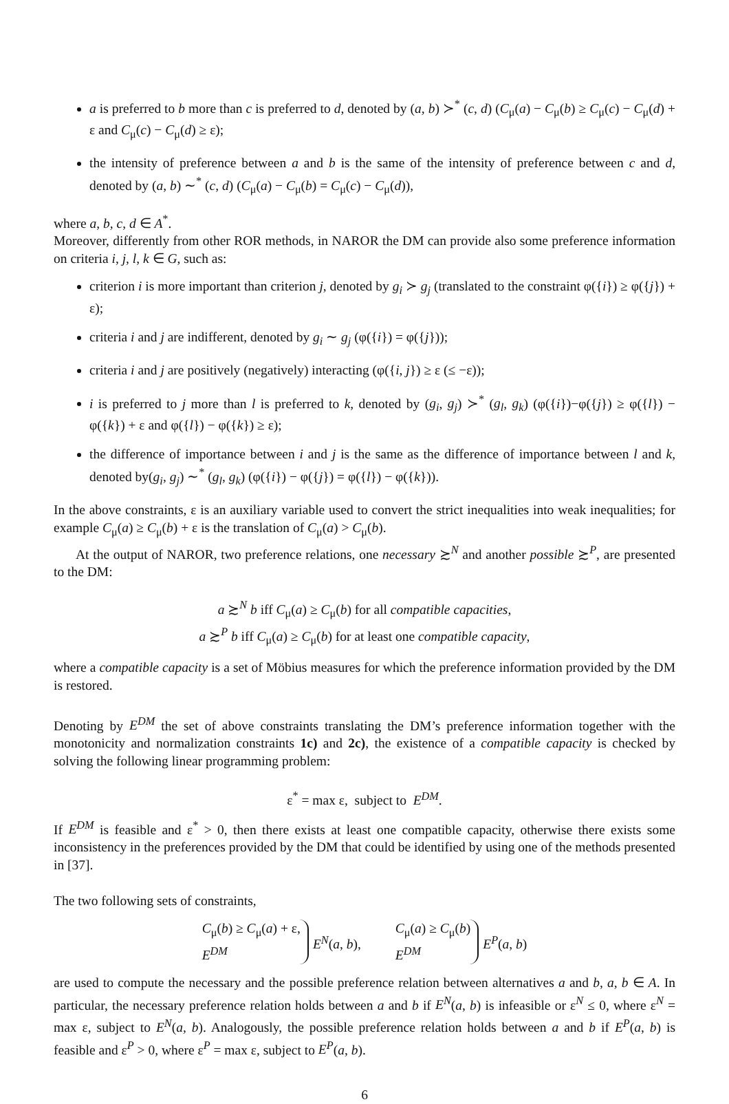a is preferred to b more than c is preferred to d, denoted by (a, b) ≻<sup>*</sup> (c, d) (C<sub>μ</sub>(a) − C<sub>μ</sub>(b) ≥ C<sub>μ</sub>(c) − C<sub>μ</sub>(d) + ε and C<sub>μ</sub>(c) − C<sub>μ</sub>(d) ≥ ε);
the intensity of preference between a and b is the same of the intensity of preference between c and d, denoted by (a, b) ∼<sup>*</sup> (c, d) (C<sub>μ</sub>(a) − C<sub>μ</sub>(b) = C<sub>μ</sub>(c) − C<sub>μ</sub>(d)),
where a, b, c, d ∈ A<sup>*</sup>.
Moreover, differently from other ROR methods, in NAROR the DM can provide also some preference information on criteria i, j, l, k ∈ G, such as:
criterion i is more important than criterion j, denoted by g<sub>i</sub> ≻ g<sub>j</sub> (translated to the constraint φ({i}) ≥ φ({j}) + ε);
criteria i and j are indifferent, denoted by g<sub>i</sub> ∼ g<sub>j</sub> (φ({i}) = φ({j}));
criteria i and j are positively (negatively) interacting (φ({i, j}) ≥ ε (≤ −ε));
i is preferred to j more than l is preferred to k, denoted by (g<sub>i</sub>, g<sub>j</sub>) ≻<sup>*</sup> (g<sub>l</sub>, g<sub>k</sub>) (φ({i})−φ({j}) ≥ φ({l}) − φ({k}) + ε and φ({l}) − φ({k}) ≥ ε);
the difference of importance between i and j is the same as the difference of importance between l and k, denoted by(g<sub>i</sub>, g<sub>j</sub>) ∼<sup>*</sup> (g<sub>l</sub>, g<sub>k</sub>) (φ({i}) − φ({j}) = φ({l}) − φ({k})).
In the above constraints, ε is an auxiliary variable used to convert the strict inequalities into weak inequalities; for example C<sub>μ</sub>(a) ≥ C<sub>μ</sub>(b) + ε is the translation of C<sub>μ</sub>(a) > C<sub>μ</sub>(b).
At the output of NAROR, two preference relations, one necessary ≿<sup>N</sup> and another possible ≿<sup>P</sup>, are presented to the DM:
a ≿<sup>N</sup> b iff C<sub>μ</sub>(a) ≥ C<sub>μ</sub>(b) for all compatible capacities,
a ≿<sup>P</sup> b iff C<sub>μ</sub>(a) ≥ C<sub>μ</sub>(b) for at least one compatible capacity,
where a compatible capacity is a set of Möbius measures for which the preference information provided by the DM is restored.
Denoting by E<sup>DM</sup> the set of above constraints translating the DM’s preference information together with the monotonicity and normalization constraints 1c) and 2c), the existence of a compatible capacity is checked by solving the following linear programming problem:
ε<sup>*</sup> = max ε, subject to E<sup>DM</sup>.
If E<sup>DM</sup> is feasible and ε<sup>*</sup> > 0, then there exists at least one compatible capacity, otherwise there exists some inconsistency in the preferences provided by the DM that could be identified by using one of the methods presented in [37].
The two following sets of constraints,
C<sub>μ</sub>(b) ≥ C<sub>μ</sub>(a) + ε,
E<sup>DM</sup>
E<sup>N</sup>(a, b),
C<sub>μ</sub>(a) ≥ C<sub>μ</sub>(b)
E<sup>DM</sup>
E<sup>P</sup>(a, b)
are used to compute the necessary and the possible preference relation between alternatives a and b, a, b ∈ A. In particular, the necessary preference relation holds between a and b if E<sup>N</sup>(a, b) is infeasible or ε<sup>N</sup> ≤ 0, where ε<sup>N</sup> = max ε, subject to E<sup>N</sup>(a, b). Analogously, the possible preference relation holds between a and b if E<sup>P</sup>(a, b) is feasible and ε<sup>P</sup> > 0, where ε<sup>P</sup> = max ε, subject to E<sup>P</sup>(a, b).
6